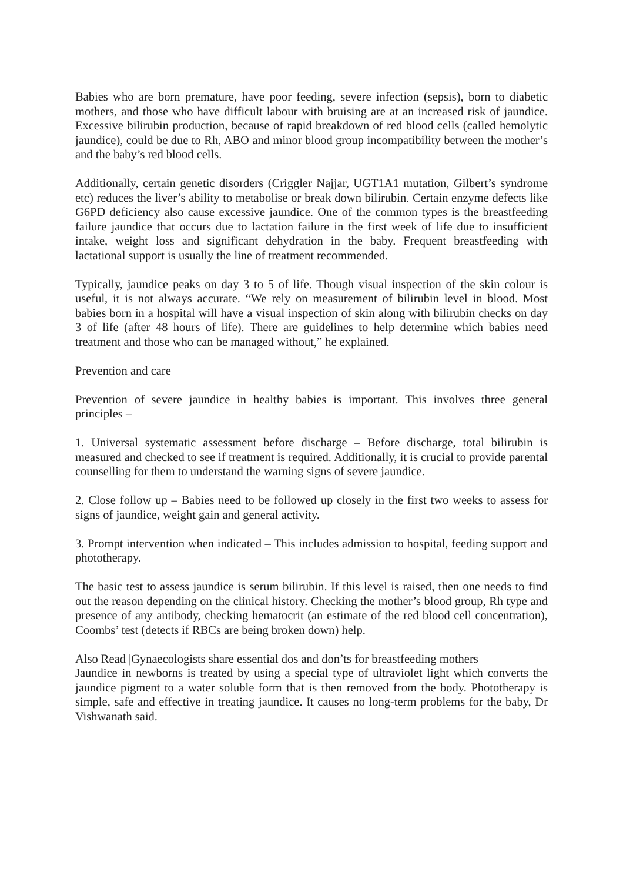Babies who are born premature, have poor feeding, severe infection (sepsis), born to diabetic mothers, and those who have difficult labour with bruising are at an increased risk of jaundice. Excessive bilirubin production, because of rapid breakdown of red blood cells (called hemolytic jaundice), could be due to Rh, ABO and minor blood group incompatibility between the mother’s and the baby’s red blood cells.
Additionally, certain genetic disorders (Criggler Najjar, UGT1A1 mutation, Gilbert’s syndrome etc) reduces the liver’s ability to metabolise or break down bilirubin. Certain enzyme defects like G6PD deficiency also cause excessive jaundice. One of the common types is the breastfeeding failure jaundice that occurs due to lactation failure in the first week of life due to insufficient intake, weight loss and significant dehydration in the baby. Frequent breastfeeding with lactational support is usually the line of treatment recommended.
Typically, jaundice peaks on day 3 to 5 of life. Though visual inspection of the skin colour is useful, it is not always accurate. “We rely on measurement of bilirubin level in blood. Most babies born in a hospital will have a visual inspection of skin along with bilirubin checks on day 3 of life (after 48 hours of life). There are guidelines to help determine which babies need treatment and those who can be managed without,” he explained.
Prevention and care
Prevention of severe jaundice in healthy babies is important. This involves three general principles –
1. Universal systematic assessment before discharge – Before discharge, total bilirubin is measured and checked to see if treatment is required. Additionally, it is crucial to provide parental counselling for them to understand the warning signs of severe jaundice.
2. Close follow up – Babies need to be followed up closely in the first two weeks to assess for signs of jaundice, weight gain and general activity.
3. Prompt intervention when indicated – This includes admission to hospital, feeding support and phototherapy.
The basic test to assess jaundice is serum bilirubin. If this level is raised, then one needs to find out the reason depending on the clinical history. Checking the mother’s blood group, Rh type and presence of any antibody, checking hematocrit (an estimate of the red blood cell concentration), Coombs’ test (detects if RBCs are being broken down) help.
Also Read |Gynaecologists share essential dos and don’ts for breastfeeding mothers
Jaundice in newborns is treated by using a special type of ultraviolet light which converts the jaundice pigment to a water soluble form that is then removed from the body. Phototherapy is simple, safe and effective in treating jaundice. It causes no long-term problems for the baby, Dr Vishwanath said.